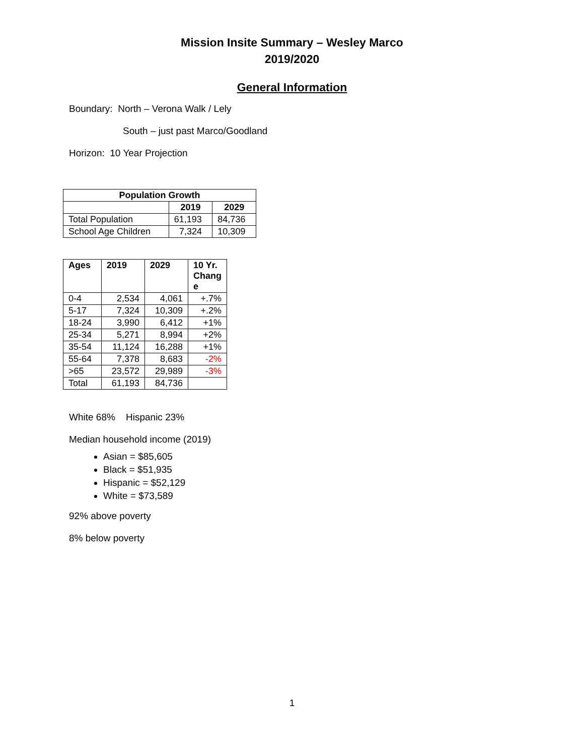Mission Insite Summary – Wesley Marco
2019/2020
General Information
Boundary: North – Verona Walk / Lely
South – just past Marco/Goodland
Horizon: 10 Year Projection
| Population Growth | | |
| --- | --- | --- |
| | 2019 | 2029 |
| Total Population | 61,193 | 84,736 |
| School Age Children | 7,324 | 10,309 |
| Ages | 2019 | 2029 | 10 Yr. Chang e |
| --- | --- | --- | --- |
| 0-4 | 2,534 | 4,061 | +.7% |
| 5-17 | 7,324 | 10,309 | +.2% |
| 18-24 | 3,990 | 6,412 | +1% |
| 25-34 | 5,271 | 8,994 | +2% |
| 35-54 | 11,124 | 16,288 | +1% |
| 55-64 | 7,378 | 8,683 | -2% |
| >65 | 23,572 | 29,989 | -3% |
| Total | 61,193 | 84,736 | |
White 68% Hispanic 23%
Median household income (2019)
Asian = $85,605
Black = $51,935
Hispanic = $52,129
White = $73,589
92% above poverty
8% below poverty
1